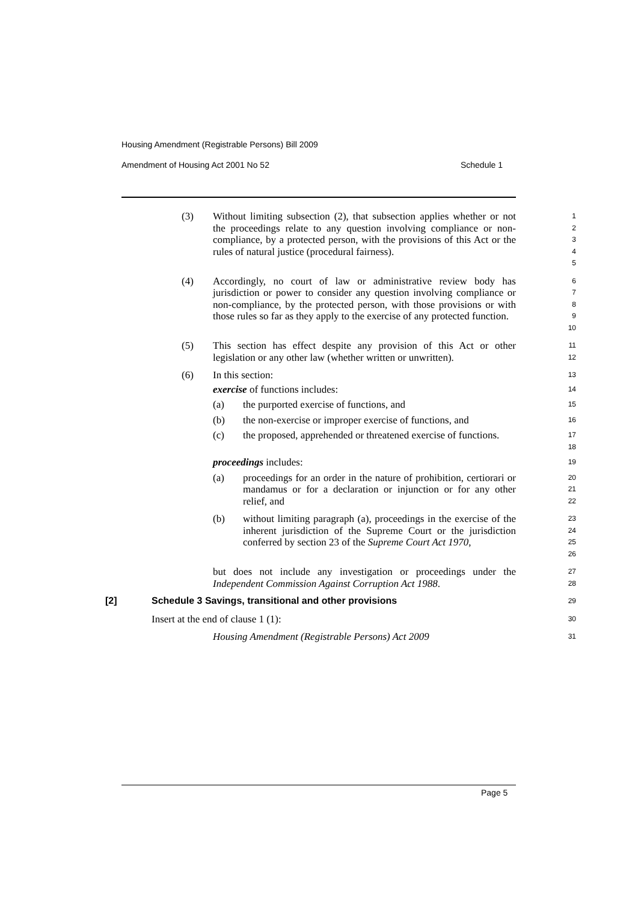Housing Amendment (Registrable Persons) Bill 2009
Amendment of Housing Act 2001 No 52 Schedule 1
(3) Without limiting subsection (2), that subsection applies whether or not the proceedings relate to any question involving compliance or non-compliance, by a protected person, with the provisions of this Act or the rules of natural justice (procedural fairness).
1
2
3
4
5
(4) Accordingly, no court of law or administrative review body has jurisdiction or power to consider any question involving compliance or non-compliance, by the protected person, with those provisions or with those rules so far as they apply to the exercise of any protected function.
6
7
8
9
10
(5) This section has effect despite any provision of this Act or other legislation or any other law (whether written or unwritten).
11
12
(6) In this section:
13
exercise of functions includes:
14
(a) the purported exercise of functions, and
15
(b) the non-exercise or improper exercise of functions, and
16
(c) the proposed, apprehended or threatened exercise of functions.
17
18
proceedings includes:
19
(a) proceedings for an order in the nature of prohibition, certiorari or mandamus or for a declaration or injunction or for any other relief, and
20
21
22
(b) without limiting paragraph (a), proceedings in the exercise of the inherent jurisdiction of the Supreme Court or the jurisdiction conferred by section 23 of the Supreme Court Act 1970,
23
24
25
26
but does not include any investigation or proceedings under the Independent Commission Against Corruption Act 1988.
27
28
[2] Schedule 3 Savings, transitional and other provisions
29
Insert at the end of clause 1 (1):
30
Housing Amendment (Registrable Persons) Act 2009
31
Page 5